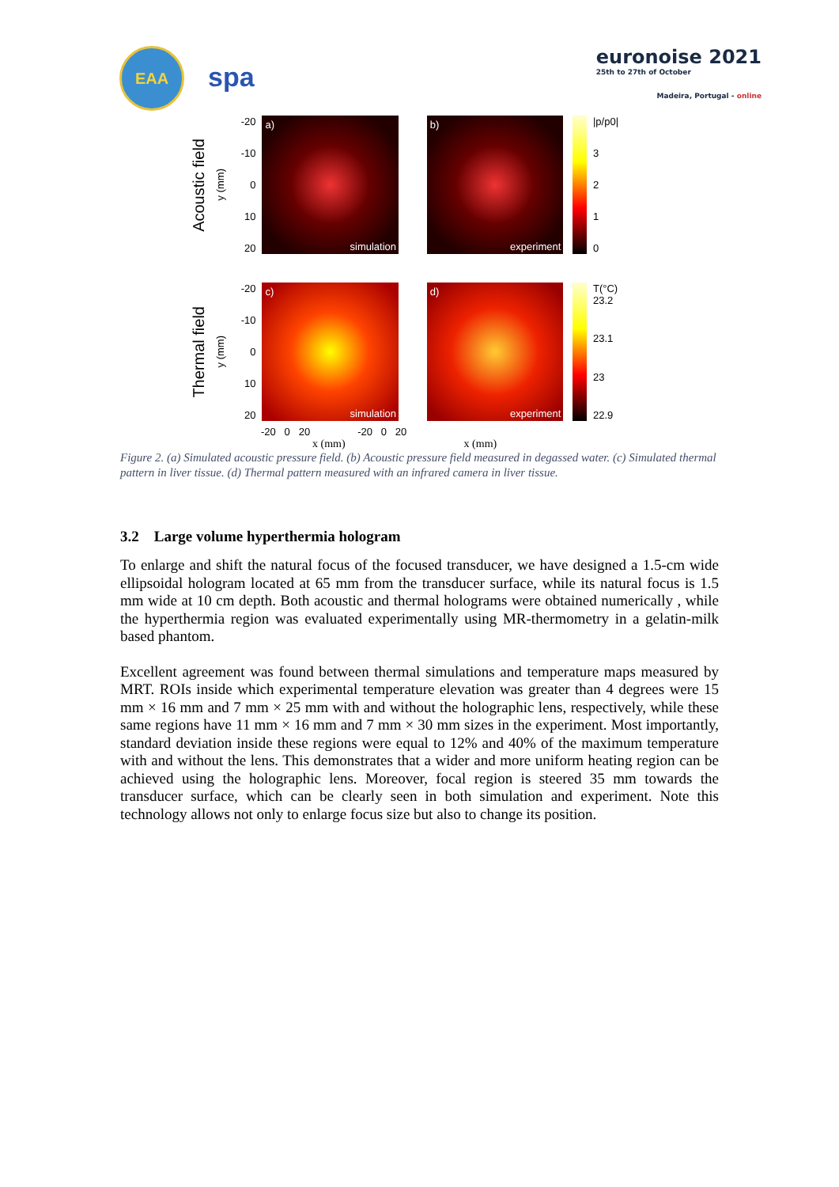EAA
spa
euronoise 2021
25th to 27th of October
Madeira, Portugal - online
Acoustic field
y (mm)
-20
-10
0
10
20
a)
simulation
b)
experiment
|p/p0|
3210
Thermal field
y (mm)
-20
-10
0
10
20
c)
simulation
d)
experiment
T(°C) 23.2
23.1
23
22.9
-20 0 20 -20 0 20
x (mm) x (mm)
Figure 2. (a) Simulated acoustic pressure field. (b) Acoustic pressure field measured in degassed water. (c) Simulated thermal pattern in liver tissue. (d) Thermal pattern measured with an infrared camera in liver tissue.
3.2 Large volume hyperthermia hologram
To enlarge and shift the natural focus of the focused transducer, we have designed a 1.5-cm wide ellipsoidal hologram located at 65 mm from the transducer surface, while its natural focus is 1.5 mm wide at 10 cm depth. Both acoustic and thermal holograms were obtained numerically , while the hyperthermia region was evaluated experimentally using MR-thermometry in a gelatin-milk based phantom.
Excellent agreement was found between thermal simulations and temperature maps measured by MRT. ROIs inside which experimental temperature elevation was greater than 4 degrees were 15 mm × 16 mm and 7 mm × 25 mm with and without the holographic lens, respectively, while these same regions have 11 mm × 16 mm and 7 mm × 30 mm sizes in the experiment. Most importantly, standard deviation inside these regions were equal to 12% and 40% of the maximum temperature with and without the lens. This demonstrates that a wider and more uniform heating region can be achieved using the holographic lens. Moreover, focal region is steered 35 mm towards the transducer surface, which can be clearly seen in both simulation and experiment. Note this technology allows not only to enlarge focus size but also to change its position.